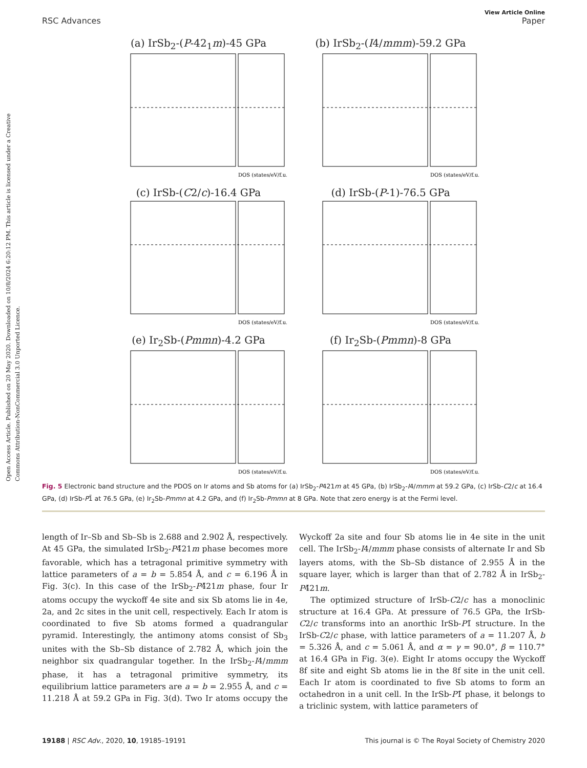Open Access Article. Published on 20 May 2020. Downloaded on 10/8/2024 6:20:12 PM. This article is licensed under a Creative Commons Attribution-NonCommercial 3.0 Unported Licence.
View Article Online
RSC Advances Paper
(a) IrSb<sub>2</sub>-(P-42<sub>1</sub>m)-45 GPa
DOS (states/eV/f.u.)
(b) IrSb<sub>2</sub>-(I4/mmm)-59.2 GPa
DOS (states/eV/f.u.)
(c) IrSb-(C2/c)-16.4 GPa
DOS (states/eV/f.u.)
(d) IrSb-(P-1)-76.5 GPa
DOS (states/eV/f.u.)
(e) Ir<sub>2</sub>Sb-(Pmmn)-4.2 GPa
DOS (states/eV/f.u.)
(f) Ir<sub>2</sub>Sb-(Pmmn)-8 GPa
DOS (states/eV/f.u.)
Fig. 5 Electronic band structure and the PDOS on Ir atoms and Sb atoms for (a) IrSb<sub>2</sub>-P421m at 45 GPa, (b) IrSb<sub>2</sub>-I4/mmm at 59.2 GPa, (c) IrSb-C2/c at 16.4 GPa, (d) IrSb-P1̄ at 76.5 GPa, (e) Ir<sub>2</sub>Sb-Pmmn at 4.2 GPa, and (f) Ir<sub>2</sub>Sb-Pmmn at 8 GPa. Note that zero energy is at the Fermi level.
length of Ir–Sb and Sb–Sb is 2.688 and 2.902 Å, respectively. At 45 GPa, the simulated IrSb<sub>2</sub>-P4̄21m phase becomes more favorable, which has a tetragonal primitive symmetry with lattice parameters of a = b = 5.854 Å, and c = 6.196 Å in Fig. 3(c). In this case of the IrSb<sub>2</sub>-P4̄21m phase, four Ir atoms occupy the wyckoff 4e site and six Sb atoms lie in 4e, 2a, and 2c sites in the unit cell, respectively. Each Ir atom is coordinated to five Sb atoms formed a quadrangular pyramid. Interestingly, the antimony atoms consist of Sb<sub>3</sub> unites with the Sb–Sb distance of 2.782 Å, which join the neighbor six quadrangular together. In the IrSb<sub>2</sub>-I4/mmm phase, it has a tetragonal primitive symmetry, its equilibrium lattice parameters are a = b = 2.955 Å, and c = 11.218 Å at 59.2 GPa in Fig. 3(d). Two Ir atoms occupy the Wyckoff 2a site and four Sb atoms lie in 4e site in the unit cell. The IrSb<sub>2</sub>-I4/mmm phase consists of alternate Ir and Sb layers atoms, with the Sb–Sb distance of 2.955 Å in the square layer, which is larger than that of 2.782 Å in IrSb<sub>2</sub>-P4̄21m.
The optimized structure of IrSb-C2/c has a monoclinic structure at 16.4 GPa. At pressure of 76.5 GPa, the IrSb-C2/c transforms into an anorthic IrSb-P1̄ structure. In the IrSb-C2/c phase, with lattice parameters of a = 11.207 Å, b = 5.326 Å, and c = 5.061 Å, and α = γ = 90.0°, β = 110.7° at 16.4 GPa in Fig. 3(e). Eight Ir atoms occupy the Wyckoff 8f site and eight Sb atoms lie in the 8f site in the unit cell. Each Ir atom is coordinated to five Sb atoms to form an octahedron in a unit cell. In the IrSb-P1̄ phase, it belongs to a triclinic system, with lattice parameters of
19188 | RSC Adv., 2020, 10, 19185–19191 This journal is © The Royal Society of Chemistry 2020